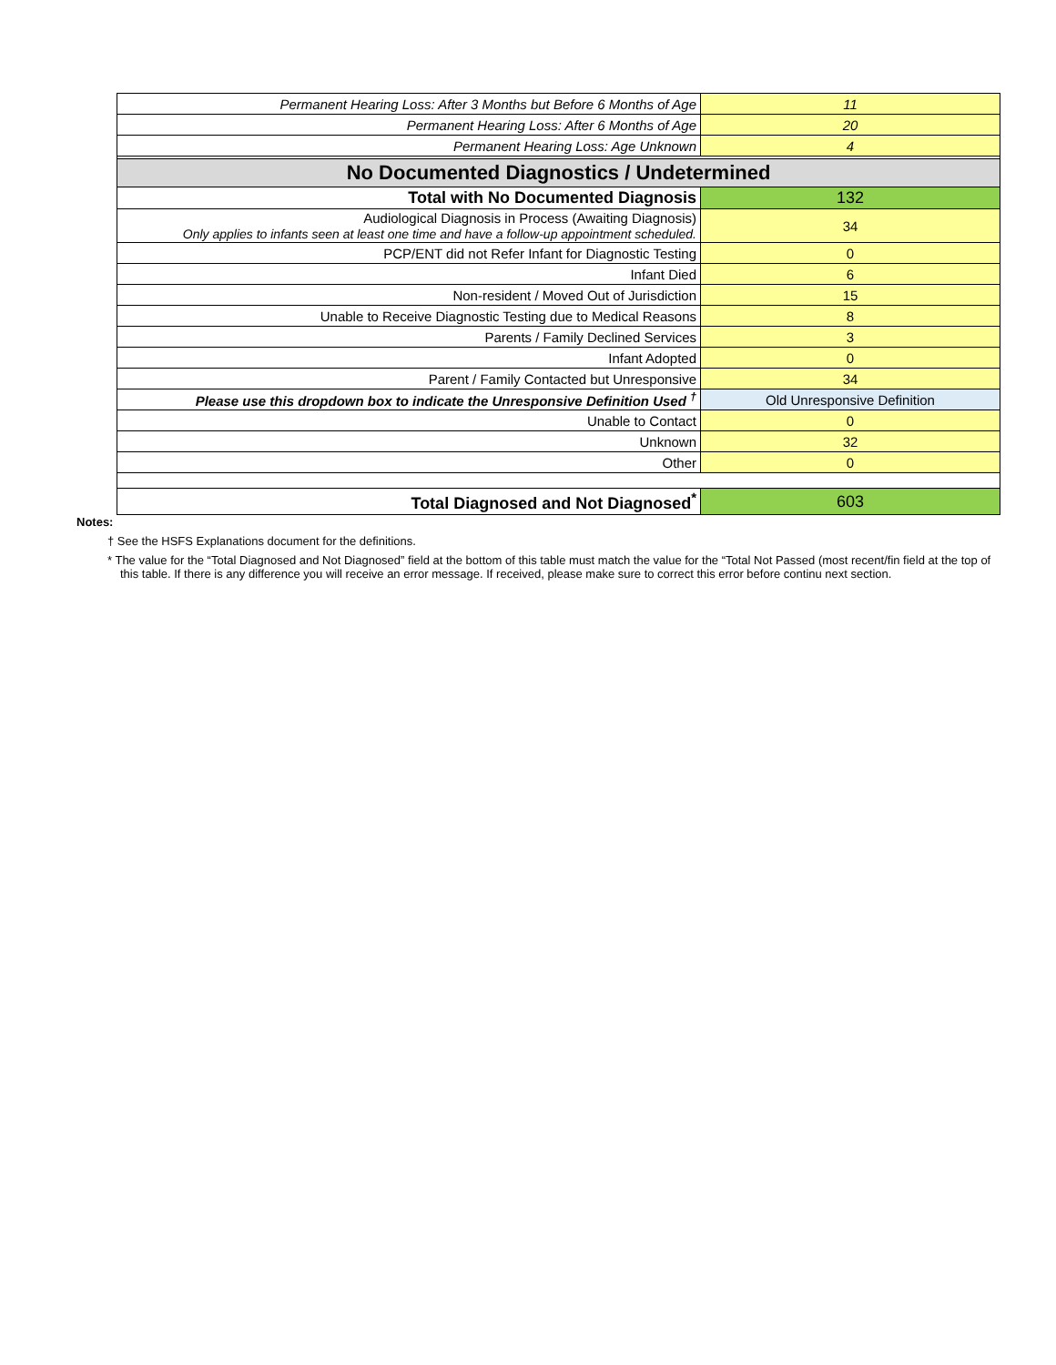| Permanent Hearing Loss: After 3 Months but Before 6 Months of Age | 11 |
| Permanent Hearing Loss: After 6 Months of Age | 20 |
| Permanent Hearing Loss: Age Unknown | 4 |
| No Documented Diagnostics / Undetermined | |
| Total with No Documented Diagnosis | 132 |
| Audiological Diagnosis in Process (Awaiting Diagnosis) Only applies to infants seen at least one time and have a follow-up appointment scheduled. | 34 |
| PCP/ENT did not Refer Infant for Diagnostic Testing | 0 |
| Infant Died | 6 |
| Non-resident / Moved Out of Jurisdiction | 15 |
| Unable to Receive Diagnostic Testing due to Medical Reasons | 8 |
| Parents / Family Declined Services | 3 |
| Infant Adopted | 0 |
| Parent / Family Contacted but Unresponsive | 34 |
| Please use this dropdown box to indicate the Unresponsive Definition Used <sup>†</sup> | Old Unresponsive Definition |
| Unable to Contact | 0 |
| Unknown | 32 |
| Other | 0 |
| Total Diagnosed and Not Diagnosed<sup>*</sup> | 603 |
Notes:
† See the HSFS Explanations document for the definitions.
* The value for the “Total Diagnosed and Not Diagnosed” field at the bottom of this table must match the value for the “Total Not Passed (most recent/fin field at the top of this table. If there is any difference you will receive an error message. If received, please make sure to correct this error before continu next section.